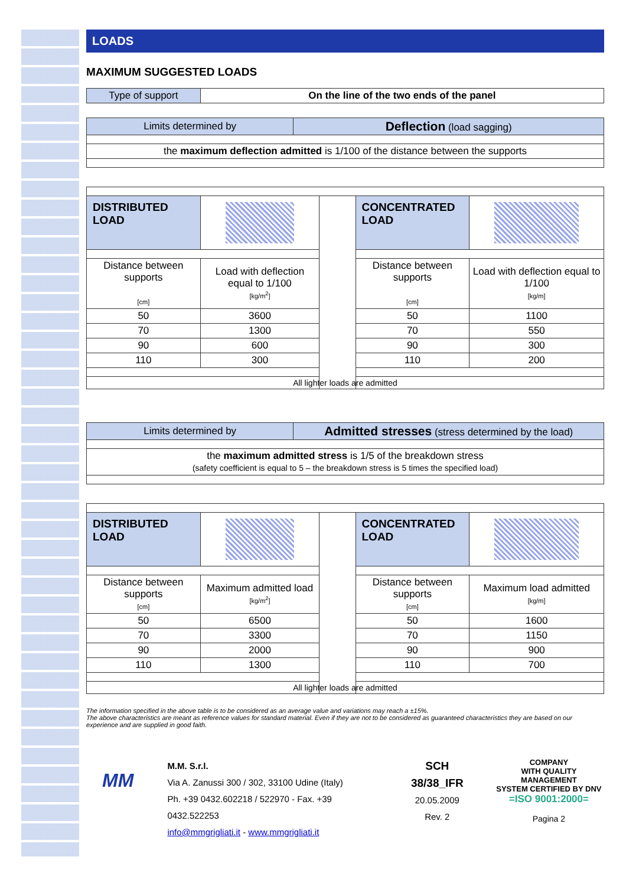LOADS
MAXIMUM SUGGESTED LOADS
| Type of support | On the line of the two ends of the panel |
| Limits determined by | Deflection (load sagging) |
| the maximum deflection admitted is 1/100 of the distance between the supports | |
| DISTRIBUTED LOAD | | | CONCENTRATED LOAD | |
| Distance between supports [cm] | Load with deflection equal to 1/100 [kg/m<sup>2</sup>] | | Distance between supports [cm] | Load with deflection equal to 1/100 [kg/m] |
| 50 | 3600 | | 50 | 1100 |
| 70 | 1300 | | 70 | 550 |
| 90 | 600 | | 90 | 300 |
| 110 | 300 | | 110 | 200 |
| All lighter loads are admitted | | | | |
| Limits determined by | Admitted stresses (stress determined by the load) |
| the maximum admitted stress is 1/5 of the breakdown stress (safety coefficient is equal to 5 – the breakdown stress is 5 times the specified load) | |
| DISTRIBUTED LOAD | | | CONCENTRATED LOAD | |
| Distance between supports [cm] | Maximum admitted load [kg/m<sup>2</sup>] | | Distance between supports [cm] | Maximum load admitted [kg/m] |
| 50 | 6500 | | 50 | 1600 |
| 70 | 3300 | | 70 | 1150 |
| 90 | 2000 | | 90 | 900 |
| 110 | 1300 | | 110 | 700 |
| All lighter loads are admitted | | | | |
The information specified in the above table is to be considered as an average value and variations may reach a ±15%.
The above characteristics are meant as reference values for standard material. Even if they are not to be considered as guaranteed characteristics they are based on our experience and are supplied in good faith.
MM
M.M. S.r.l.
Via A. Zanussi 300 / 302, 33100 Udine (Italy)
Ph. +39 0432.602218 / 522970 - Fax. +39 0432.522253
info@mmgrigliati.it - www.mmgrigliati.it
SCH 38/38_IFR
20.05.2009
Rev. 2
COMPANY
WITH QUALITY MANAGEMENT
SYSTEM CERTIFIED BY DNV
=ISO 9001:2000=
Pagina 2